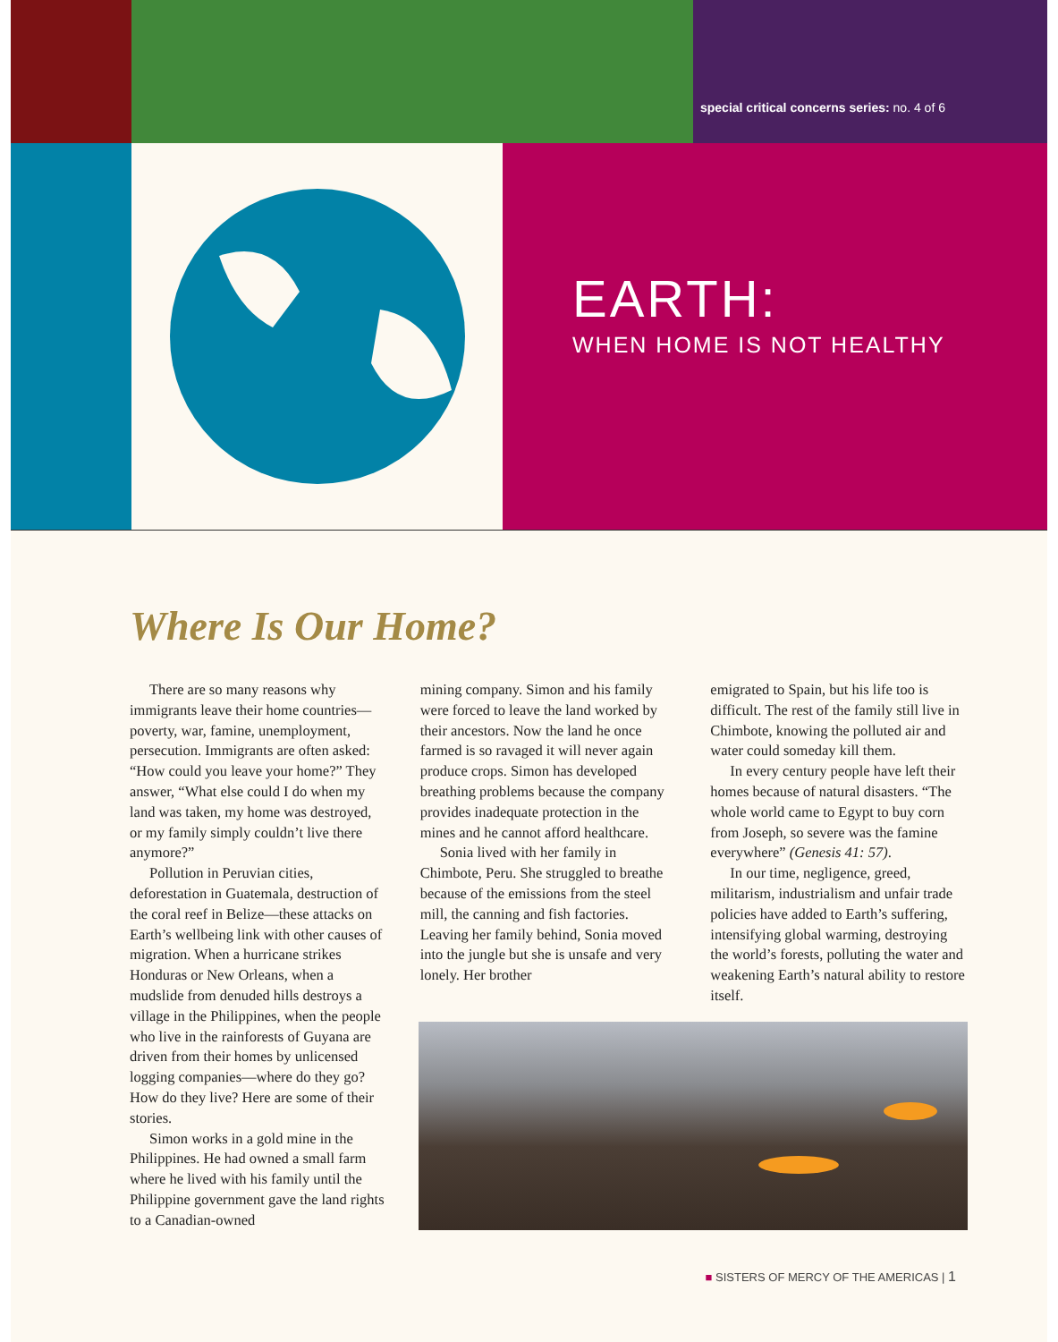special critical concerns series: no. 4 of 6
EARTH:
WHEN HOME IS NOT HEALTHY
Where Is Our Home?
There are so many reasons why immigrants leave their home countries—poverty, war, famine, unemployment, persecution. Immigrants are often asked: “How could you leave your home?” They answer, “What else could I do when my land was taken, my home was destroyed, or my family simply couldn’t live there anymore?”
Pollution in Peruvian cities, deforestation in Guatemala, destruction of the coral reef in Belize—these attacks on Earth’s wellbeing link with other causes of migration. When a hurricane strikes Honduras or New Orleans, when a mudslide from denuded hills destroys a village in the Philippines, when the people who live in the rainforests of Guyana are driven from their homes by unlicensed logging companies—where do they go? How do they live? Here are some of their stories.
Simon works in a gold mine in the Philippines. He had owned a small farm where he lived with his family until the Philippine government gave the land rights to a Canadian-owned
mining company. Simon and his family were forced to leave the land worked by their ancestors. Now the land he once farmed is so ravaged it will never again produce crops. Simon has developed breathing problems because the company provides inadequate protection in the mines and he cannot afford healthcare.
Sonia lived with her family in Chimbote, Peru. She struggled to breathe because of the emissions from the steel mill, the canning and fish factories. Leaving her family behind, Sonia moved into the jungle but she is unsafe and very lonely. Her brother
emigrated to Spain, but his life too is difficult. The rest of the family still live in Chimbote, knowing the polluted air and water could someday kill them.
In every century people have left their homes because of natural disasters. “The whole world came to Egypt to buy corn from Joseph, so severe was the famine everywhere” (Genesis 41: 57).
In our time, negligence, greed, militarism, industrialism and unfair trade policies have added to Earth’s suffering, intensifying global warming, destroying the world’s forests, polluting the water and weakening Earth’s natural ability to restore itself.
■ SISTERS OF MERCY OF THE AMERICAS | 1